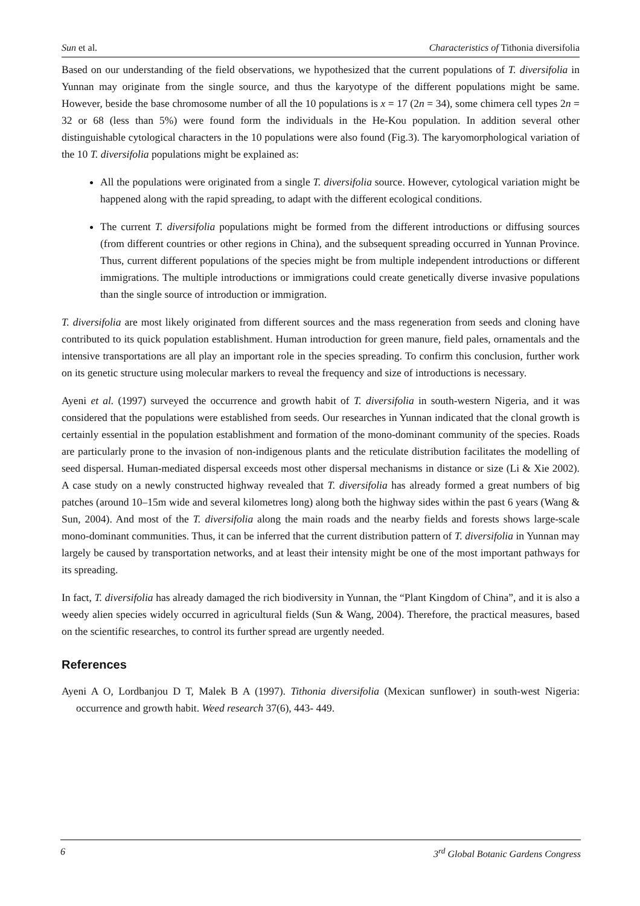Sun et al. Characteristics of Tithonia diversifolia
Based on our understanding of the field observations, we hypothesized that the current populations of T. diversifolia in Yunnan may originate from the single source, and thus the karyotype of the different populations might be same. However, beside the base chromosome number of all the 10 populations is x = 17 (2n = 34), some chimera cell types 2n = 32 or 68 (less than 5%) were found form the individuals in the He-Kou population. In addition several other distinguishable cytological characters in the 10 populations were also found (Fig.3). The karyomorphological variation of the 10 T. diversifolia populations might be explained as:
All the populations were originated from a single T. diversifolia source. However, cytological variation might be happened along with the rapid spreading, to adapt with the different ecological conditions.
The current T. diversifolia populations might be formed from the different introductions or diffusing sources (from different countries or other regions in China), and the subsequent spreading occurred in Yunnan Province. Thus, current different populations of the species might be from multiple independent introductions or different immigrations. The multiple introductions or immigrations could create genetically diverse invasive populations than the single source of introduction or immigration.
T. diversifolia are most likely originated from different sources and the mass regeneration from seeds and cloning have contributed to its quick population establishment. Human introduction for green manure, field pales, ornamentals and the intensive transportations are all play an important role in the species spreading. To confirm this conclusion, further work on its genetic structure using molecular markers to reveal the frequency and size of introductions is necessary.
Ayeni et al. (1997) surveyed the occurrence and growth habit of T. diversifolia in south-western Nigeria, and it was considered that the populations were established from seeds. Our researches in Yunnan indicated that the clonal growth is certainly essential in the population establishment and formation of the mono-dominant community of the species. Roads are particularly prone to the invasion of non-indigenous plants and the reticulate distribution facilitates the modelling of seed dispersal. Human-mediated dispersal exceeds most other dispersal mechanisms in distance or size (Li & Xie 2002). A case study on a newly constructed highway revealed that T. diversifolia has already formed a great numbers of big patches (around 10–15m wide and several kilometres long) along both the highway sides within the past 6 years (Wang & Sun, 2004). And most of the T. diversifolia along the main roads and the nearby fields and forests shows large-scale mono-dominant communities. Thus, it can be inferred that the current distribution pattern of T. diversifolia in Yunnan may largely be caused by transportation networks, and at least their intensity might be one of the most important pathways for its spreading.
In fact, T. diversifolia has already damaged the rich biodiversity in Yunnan, the “Plant Kingdom of China”, and it is also a weedy alien species widely occurred in agricultural fields (Sun & Wang, 2004). Therefore, the practical measures, based on the scientific researches, to control its further spread are urgently needed.
References
Ayeni A O, Lordbanjou D T, Malek B A (1997). Tithonia diversifolia (Mexican sunflower) in south-west Nigeria: occurrence and growth habit. Weed research 37(6), 443- 449.
6 3<sup>rd</sup> Global Botanic Gardens Congress